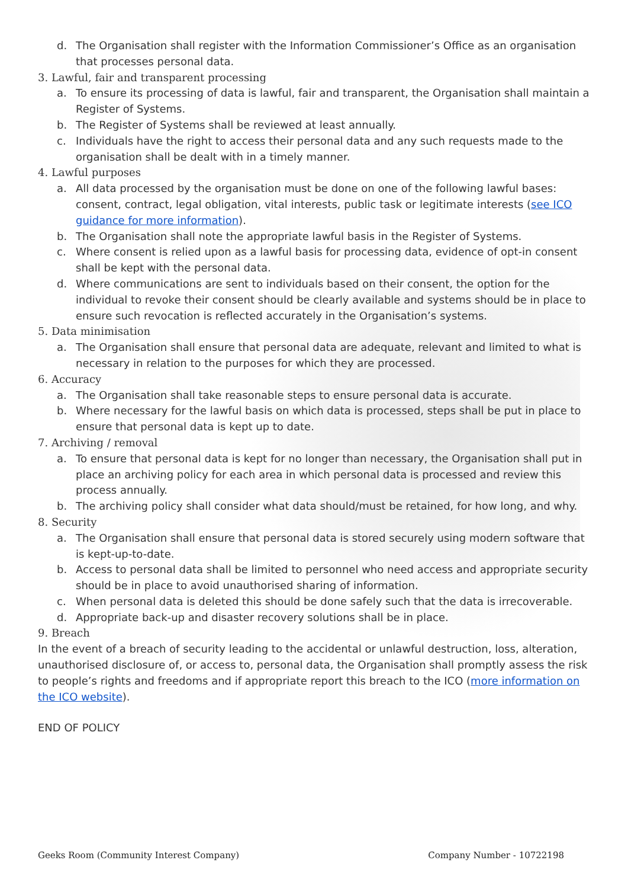d. The Organisation shall register with the Information Commissioner’s Office as an organisation that processes personal data.
3. Lawful, fair and transparent processing
a. To ensure its processing of data is lawful, fair and transparent, the Organisation shall maintain a Register of Systems.
b. The Register of Systems shall be reviewed at least annually.
c. Individuals have the right to access their personal data and any such requests made to the organisation shall be dealt with in a timely manner.
4. Lawful purposes
a. All data processed by the organisation must be done on one of the following lawful bases: consent, contract, legal obligation, vital interests, public task or legitimate interests (see ICO guidance for more information).
b. The Organisation shall note the appropriate lawful basis in the Register of Systems.
c. Where consent is relied upon as a lawful basis for processing data, evidence of opt-in consent shall be kept with the personal data.
d. Where communications are sent to individuals based on their consent, the option for the individual to revoke their consent should be clearly available and systems should be in place to ensure such revocation is reflected accurately in the Organisation’s systems.
5. Data minimisation
a. The Organisation shall ensure that personal data are adequate, relevant and limited to what is necessary in relation to the purposes for which they are processed.
6. Accuracy
a. The Organisation shall take reasonable steps to ensure personal data is accurate.
b. Where necessary for the lawful basis on which data is processed, steps shall be put in place to ensure that personal data is kept up to date.
7. Archiving / removal
a. To ensure that personal data is kept for no longer than necessary, the Organisation shall put in place an archiving policy for each area in which personal data is processed and review this process annually.
b. The archiving policy shall consider what data should/must be retained, for how long, and why.
8. Security
a. The Organisation shall ensure that personal data is stored securely using modern software that is kept-up-to-date.
b. Access to personal data shall be limited to personnel who need access and appropriate security should be in place to avoid unauthorised sharing of information.
c. When personal data is deleted this should be done safely such that the data is irrecoverable.
d. Appropriate back-up and disaster recovery solutions shall be in place.
9. Breach
In the event of a breach of security leading to the accidental or unlawful destruction, loss, alteration, unauthorised disclosure of, or access to, personal data, the Organisation shall promptly assess the risk to people’s rights and freedoms and if appropriate report this breach to the ICO (more information on the ICO website).
END OF POLICY
Geeks Room (Community Interest Company) Company Number - 10722198